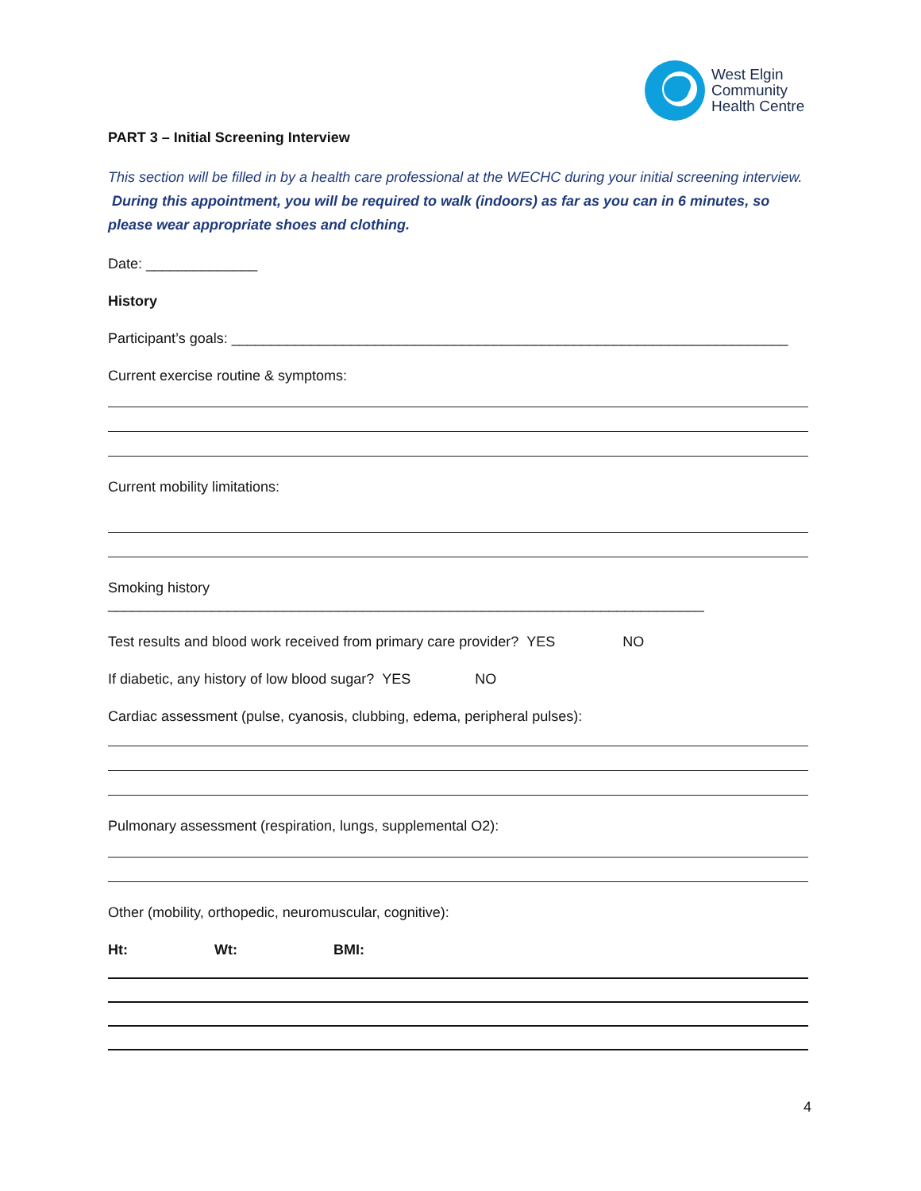West Elgin
Community
Health Centre
PART 3 – Initial Screening Interview
This section will be filled in by a health care professional at the WECHC during your initial screening interview. During this appointment, you will be required to walk (indoors) as far as you can in 6 minutes, so please wear appropriate shoes and clothing.
Date: ______________
History
Participant’s goals: ______________________________________________________________________
Current exercise routine & symptoms:
Current mobility limitations:
Smoking history ___________________________________________________________________________
Test results and blood work received from primary care provider? YES NO
If diabetic, any history of low blood sugar? YES NO
Cardiac assessment (pulse, cyanosis, clubbing, edema, peripheral pulses):
Pulmonary assessment (respiration, lungs, supplemental O2):
Other (mobility, orthopedic, neuromuscular, cognitive):
Ht: Wt: BMI:
4